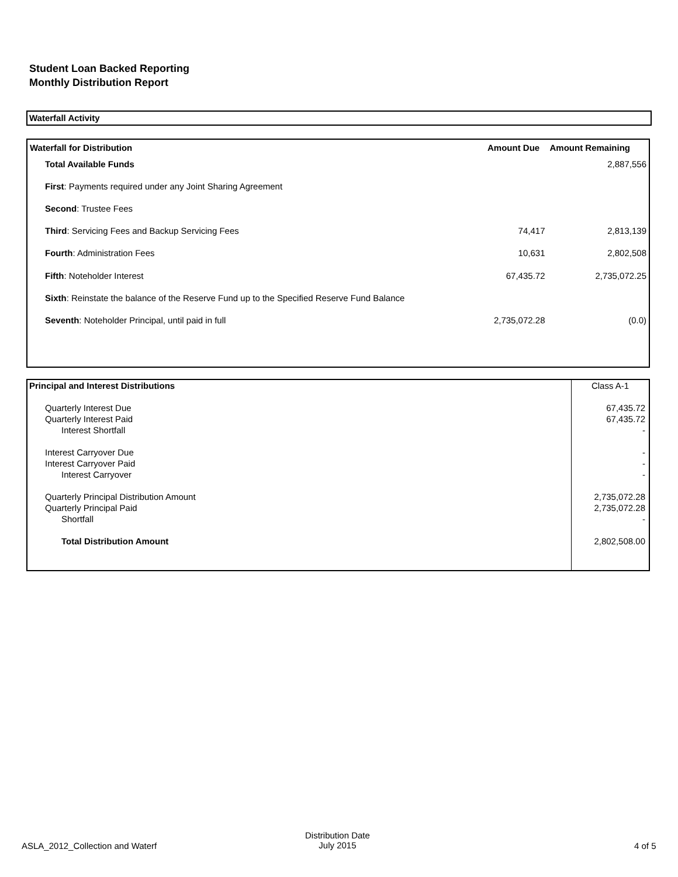Student Loan Backed Reporting
Monthly Distribution Report
Waterfall Activity
| Waterfall for Distribution | Amount Due | Amount Remaining |
| --- | --- | --- |
| Total Available Funds | | 2,887,556 |
| First : Payments required under any Joint Sharing Agreement | | |
| Second : Trustee Fees | | |
| Third : Servicing Fees and Backup Servicing Fees | 74,417 | 2,813,139 |
| Fourth : Administration Fees | 10,631 | 2,802,508 |
| Fifth : Noteholder Interest | 67,435.72 | 2,735,072.25 |
| Sixth : Reinstate the balance of the Reserve Fund up to the Specified Reserve Fund Balance | | |
| Seventh : Noteholder Principal, until paid in full | 2,735,072.28 | (0.0) |
| Principal and Interest Distributions | Class A-1 |
| Quarterly Interest Due | 67,435.72 |
| Quarterly Interest Paid | 67,435.72 |
| Interest Shortfall | - |
| Interest Carryover Due | - |
| Interest Carryover Paid | - |
| Interest Carryover | - |
| Quarterly Principal Distribution Amount | 2,735,072.28 |
| Quarterly Principal Paid | 2,735,072.28 |
| Shortfall | - |
| Total Distribution Amount | 2,802,508.00 |
ASLA_2012_Collection and Waterf
Distribution Date
July 2015
4 of 5